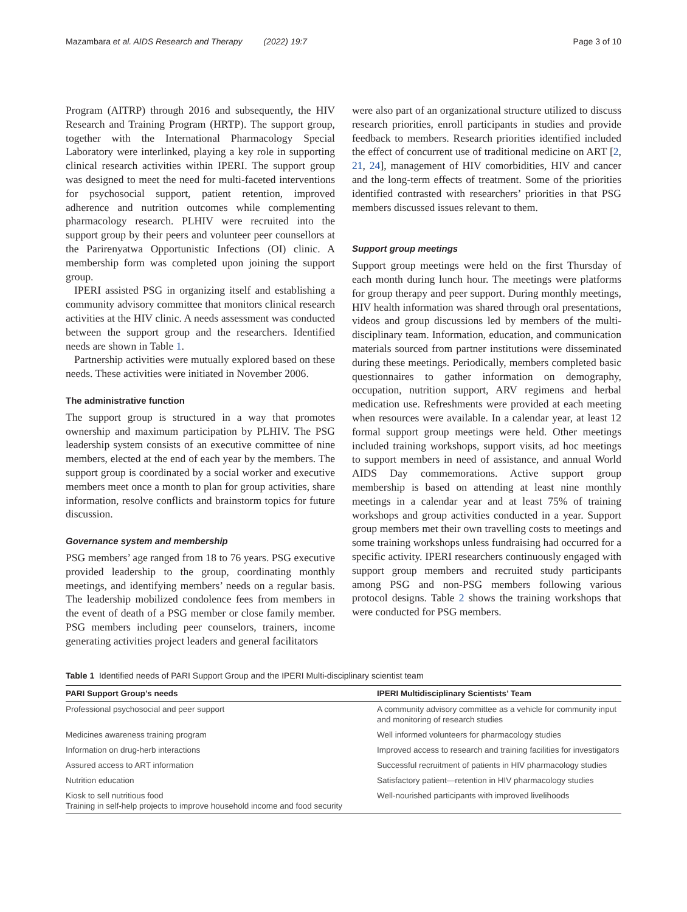Mazambara et al. AIDS Research and Therapy (2022) 19:7 Page 3 of 10
Program (AITRP) through 2016 and subsequently, the HIV Research and Training Program (HRTP). The support group, together with the International Pharmacology Special Laboratory were interlinked, playing a key role in supporting clinical research activities within IPERI. The support group was designed to meet the need for multi-faceted interventions for psychosocial support, patient retention, improved adherence and nutrition outcomes while complementing pharmacology research. PLHIV were recruited into the support group by their peers and volunteer peer counsellors at the Parirenyatwa Opportunistic Infections (OI) clinic. A membership form was completed upon joining the support group.
IPERI assisted PSG in organizing itself and establishing a community advisory committee that monitors clinical research activities at the HIV clinic. A needs assessment was conducted between the support group and the researchers. Identified needs are shown in Table 1.
Partnership activities were mutually explored based on these needs. These activities were initiated in November 2006.
The administrative function
The support group is structured in a way that promotes ownership and maximum participation by PLHIV. The PSG leadership system consists of an executive committee of nine members, elected at the end of each year by the members. The support group is coordinated by a social worker and executive members meet once a month to plan for group activities, share information, resolve conflicts and brainstorm topics for future discussion.
Governance system and membership
PSG members’ age ranged from 18 to 76 years. PSG executive provided leadership to the group, coordinating monthly meetings, and identifying members’ needs on a regular basis. The leadership mobilized condolence fees from members in the event of death of a PSG member or close family member. PSG members including peer counselors, trainers, income generating activities project leaders and general facilitators
were also part of an organizational structure utilized to discuss research priorities, enroll participants in studies and provide feedback to members. Research priorities identified included the effect of concurrent use of traditional medicine on ART [2, 21, 24], management of HIV comorbidities, HIV and cancer and the long-term effects of treatment. Some of the priorities identified contrasted with researchers’ priorities in that PSG members discussed issues relevant to them.
Support group meetings
Support group meetings were held on the first Thursday of each month during lunch hour. The meetings were platforms for group therapy and peer support. During monthly meetings, HIV health information was shared through oral presentations, videos and group discussions led by members of the multi-disciplinary team. Information, education, and communication materials sourced from partner institutions were disseminated during these meetings. Periodically, members completed basic questionnaires to gather information on demography, occupation, nutrition support, ARV regimens and herbal medication use. Refreshments were provided at each meeting when resources were available. In a calendar year, at least 12 formal support group meetings were held. Other meetings included training workshops, support visits, ad hoc meetings to support members in need of assistance, and annual World AIDS Day commemorations. Active support group membership is based on attending at least nine monthly meetings in a calendar year and at least 75% of training workshops and group activities conducted in a year. Support group members met their own travelling costs to meetings and some training workshops unless fundraising had occurred for a specific activity. IPERI researchers continuously engaged with support group members and recruited study participants among PSG and non-PSG members following various protocol designs. Table 2 shows the training workshops that were conducted for PSG members.
Table 1 Identified needs of PARI Support Group and the IPERI Multi-disciplinary scientist team
| PARI Support Group’s needs | IPERI Multidisciplinary Scientists’ Team |
| --- | --- |
| Professional psychosocial and peer support | A community advisory committee as a vehicle for community input and monitoring of research studies |
| Medicines awareness training program | Well informed volunteers for pharmacology studies |
| Information on drug-herb interactions | Improved access to research and training facilities for investigators |
| Assured access to ART information | Successful recruitment of patients in HIV pharmacology studies |
| Nutrition education | Satisfactory patient—retention in HIV pharmacology studies |
| Kiosk to sell nutritious food Training in self-help projects to improve household income and food security | Well-nourished participants with improved livelihoods |